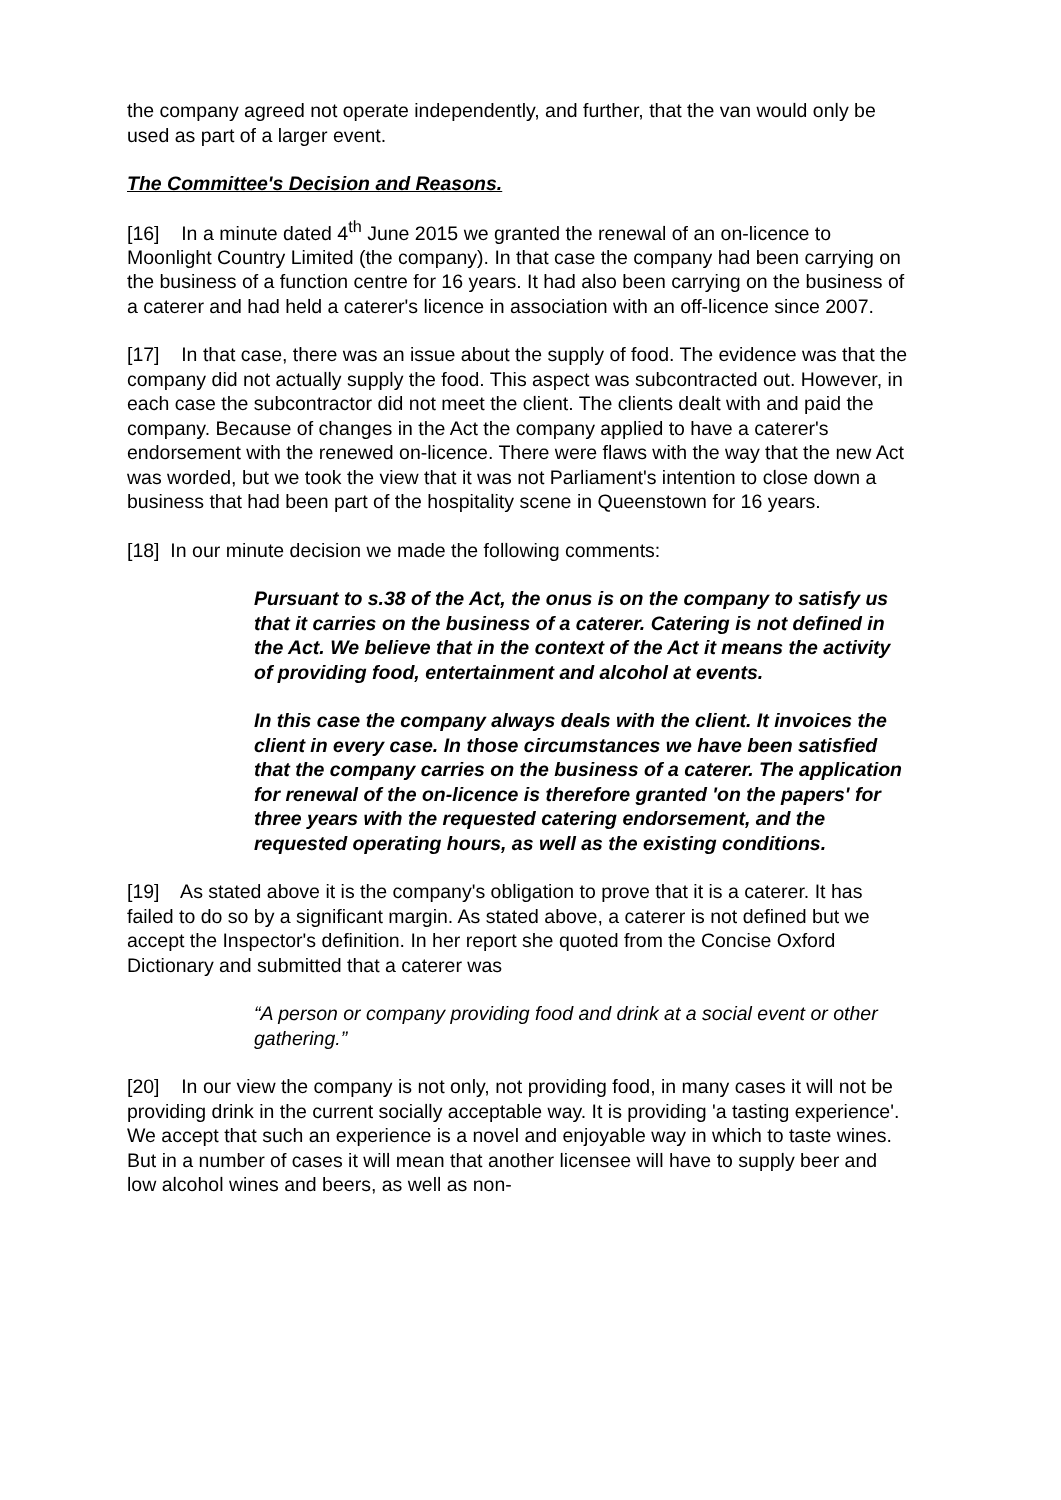the company agreed not operate independently, and further, that the van would only be used as part of a larger event.
The Committee's Decision and Reasons.
[16] In a minute dated 4<sup>th</sup> June 2015 we granted the renewal of an on-licence to Moonlight Country Limited (the company). In that case the company had been carrying on the business of a function centre for 16 years. It had also been carrying on the business of a caterer and had held a caterer's licence in association with an off-licence since 2007.
[17] In that case, there was an issue about the supply of food. The evidence was that the company did not actually supply the food. This aspect was subcontracted out. However, in each case the subcontractor did not meet the client. The clients dealt with and paid the company. Because of changes in the Act the company applied to have a caterer's endorsement with the renewed on-licence. There were flaws with the way that the new Act was worded, but we took the view that it was not Parliament's intention to close down a business that had been part of the hospitality scene in Queenstown for 16 years.
[18] In our minute decision we made the following comments:
Pursuant to s.38 of the Act, the onus is on the company to satisfy us that it carries on the business of a caterer. Catering is not defined in the Act. We believe that in the context of the Act it means the activity of providing food, entertainment and alcohol at events.
In this case the company always deals with the client. It invoices the client in every case. In those circumstances we have been satisfied that the company carries on the business of a caterer. The application for renewal of the on-licence is therefore granted 'on the papers' for three years with the requested catering endorsement, and the requested operating hours, as well as the existing conditions.
[19] As stated above it is the company's obligation to prove that it is a caterer. It has failed to do so by a significant margin. As stated above, a caterer is not defined but we accept the Inspector's definition. In her report she quoted from the Concise Oxford Dictionary and submitted that a caterer was
“A person or company providing food and drink at a social event or other gathering.”
[20] In our view the company is not only, not providing food, in many cases it will not be providing drink in the current socially acceptable way. It is providing 'a tasting experience'. We accept that such an experience is a novel and enjoyable way in which to taste wines. But in a number of cases it will mean that another licensee will have to supply beer and low alcohol wines and beers, as well as non-